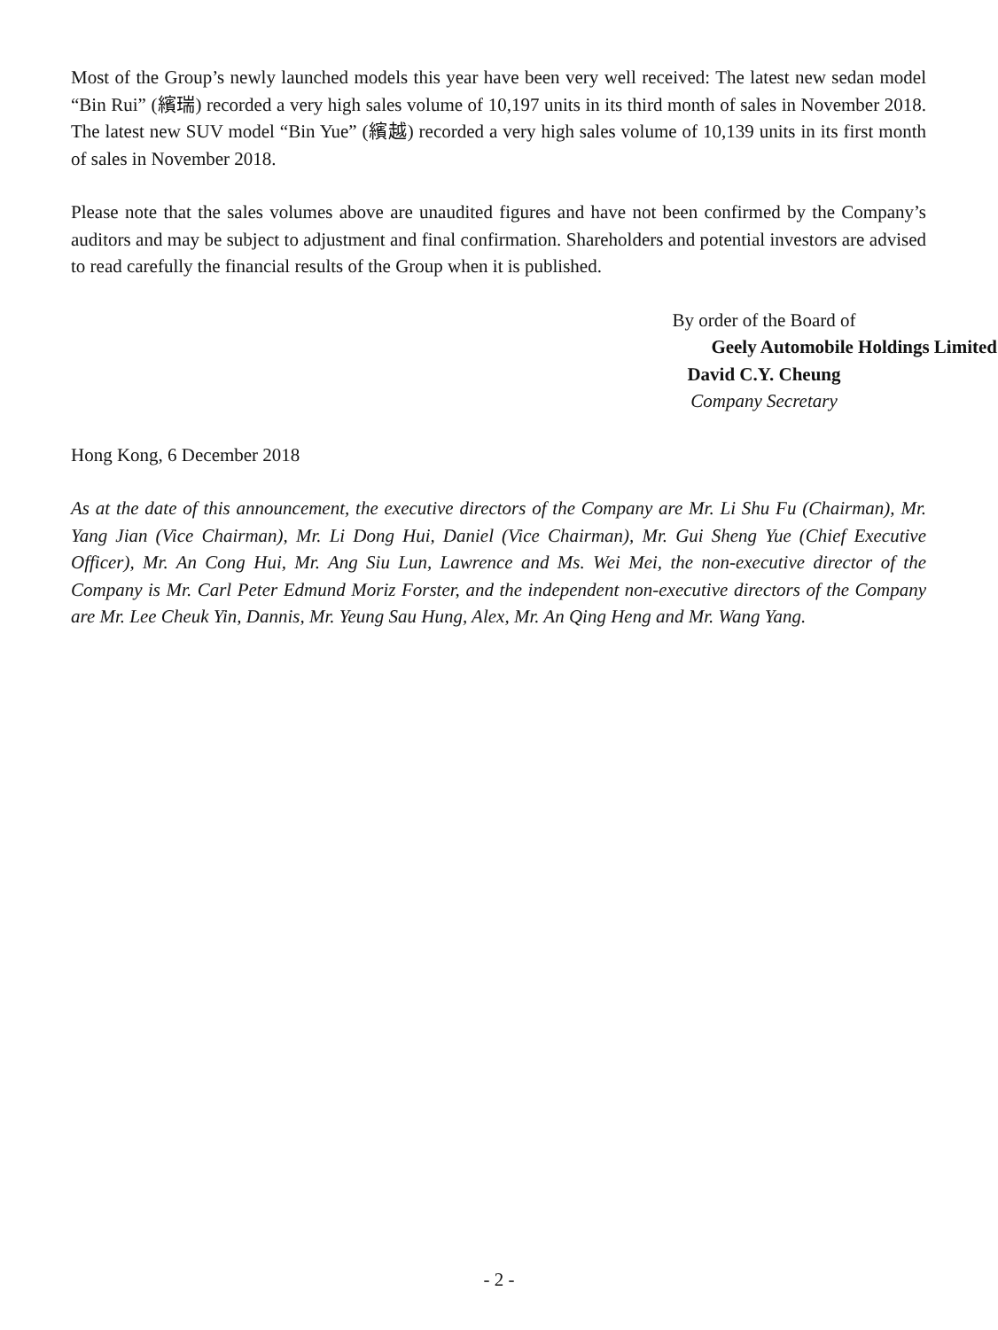Most of the Group’s newly launched models this year have been very well received: The latest new sedan model “Bin Rui” (繽瑞) recorded a very high sales volume of 10,197 units in its third month of sales in November 2018. The latest new SUV model “Bin Yue” (繽越) recorded a very high sales volume of 10,139 units in its first month of sales in November 2018.
Please note that the sales volumes above are unaudited figures and have not been confirmed by the Company’s auditors and may be subject to adjustment and final confirmation. Shareholders and potential investors are advised to read carefully the financial results of the Group when it is published.
By order of the Board of
Geely Automobile Holdings Limited
David C.Y. Cheung
Company Secretary
Hong Kong, 6 December 2018
As at the date of this announcement, the executive directors of the Company are Mr. Li Shu Fu (Chairman), Mr. Yang Jian (Vice Chairman), Mr. Li Dong Hui, Daniel (Vice Chairman), Mr. Gui Sheng Yue (Chief Executive Officer), Mr. An Cong Hui, Mr. Ang Siu Lun, Lawrence and Ms. Wei Mei, the non-executive director of the Company is Mr. Carl Peter Edmund Moriz Forster, and the independent non-executive directors of the Company are Mr. Lee Cheuk Yin, Dannis, Mr. Yeung Sau Hung, Alex, Mr. An Qing Heng and Mr. Wang Yang.
- 2 -